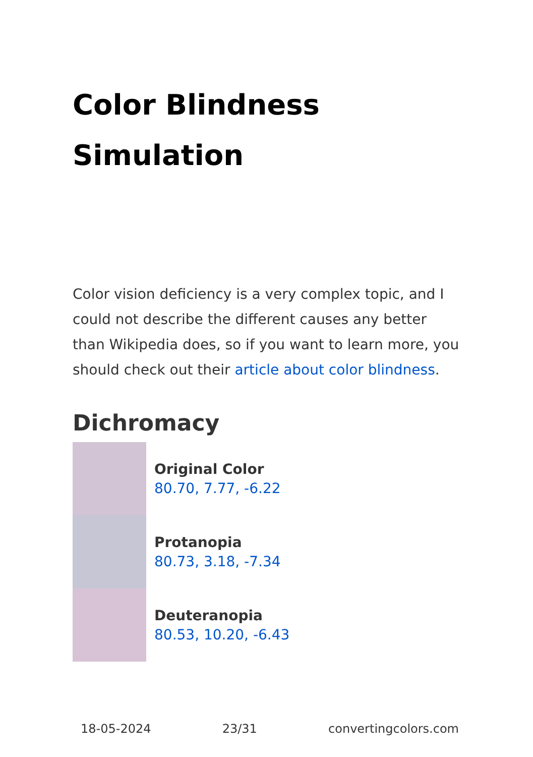Color Blindness Simulation
Color vision deficiency is a very complex topic, and I could not describe the different causes any better than Wikipedia does, so if you want to learn more, you should check out their article about color blindness.
Dichromacy
Original Color
80.70, 7.77, -6.22
Protanopia
80.73, 3.18, -7.34
Deuteranopia
80.53, 10.20, -6.43
18-05-2024 23/31 convertingcolors.com